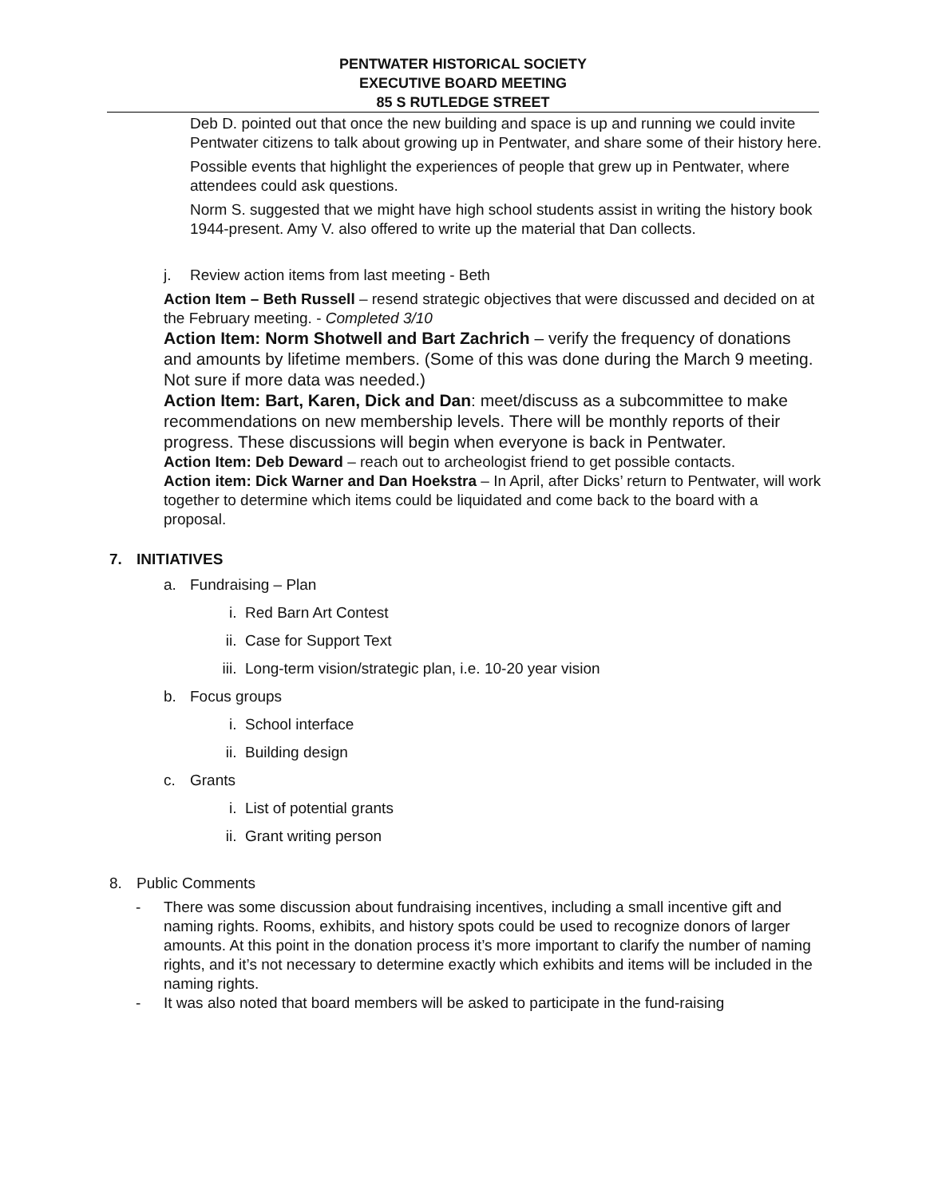PENTWATER HISTORICAL SOCIETY
EXECUTIVE BOARD MEETING
85 S RUTLEDGE STREET
Deb D. pointed out that once the new building and space is up and running we could invite Pentwater citizens to talk about growing up in Pentwater, and share some of their history here.
Possible events that highlight the experiences of people that grew up in Pentwater, where attendees could ask questions.
Norm S. suggested that we might have high school students assist in writing the history book 1944-present. Amy V. also offered to write up the material that Dan collects.
j. Review action items from last meeting - Beth
Action Item – Beth Russell – resend strategic objectives that were discussed and decided on at the February meeting. - Completed 3/10
Action Item: Norm Shotwell and Bart Zachrich – verify the frequency of donations and amounts by lifetime members. (Some of this was done during the March 9 meeting. Not sure if more data was needed.)
Action Item: Bart, Karen, Dick and Dan: meet/discuss as a subcommittee to make recommendations on new membership levels. There will be monthly reports of their progress. These discussions will begin when everyone is back in Pentwater.
Action Item: Deb Deward – reach out to archeologist friend to get possible contacts.
Action item: Dick Warner and Dan Hoekstra – In April, after Dicks’ return to Pentwater, will work together to determine which items could be liquidated and come back to the board with a proposal.
7. INITIATIVES
a. Fundraising – Plan
i. Red Barn Art Contest
ii. Case for Support Text
iii. Long-term vision/strategic plan, i.e. 10-20 year vision
b. Focus groups
i. School interface
ii. Building design
c. Grants
i. List of potential grants
ii. Grant writing person
8. Public Comments
- There was some discussion about fundraising incentives, including a small incentive gift and naming rights. Rooms, exhibits, and history spots could be used to recognize donors of larger amounts. At this point in the donation process it’s more important to clarify the number of naming rights, and it’s not necessary to determine exactly which exhibits and items will be included in the naming rights.
- It was also noted that board members will be asked to participate in the fund-raising